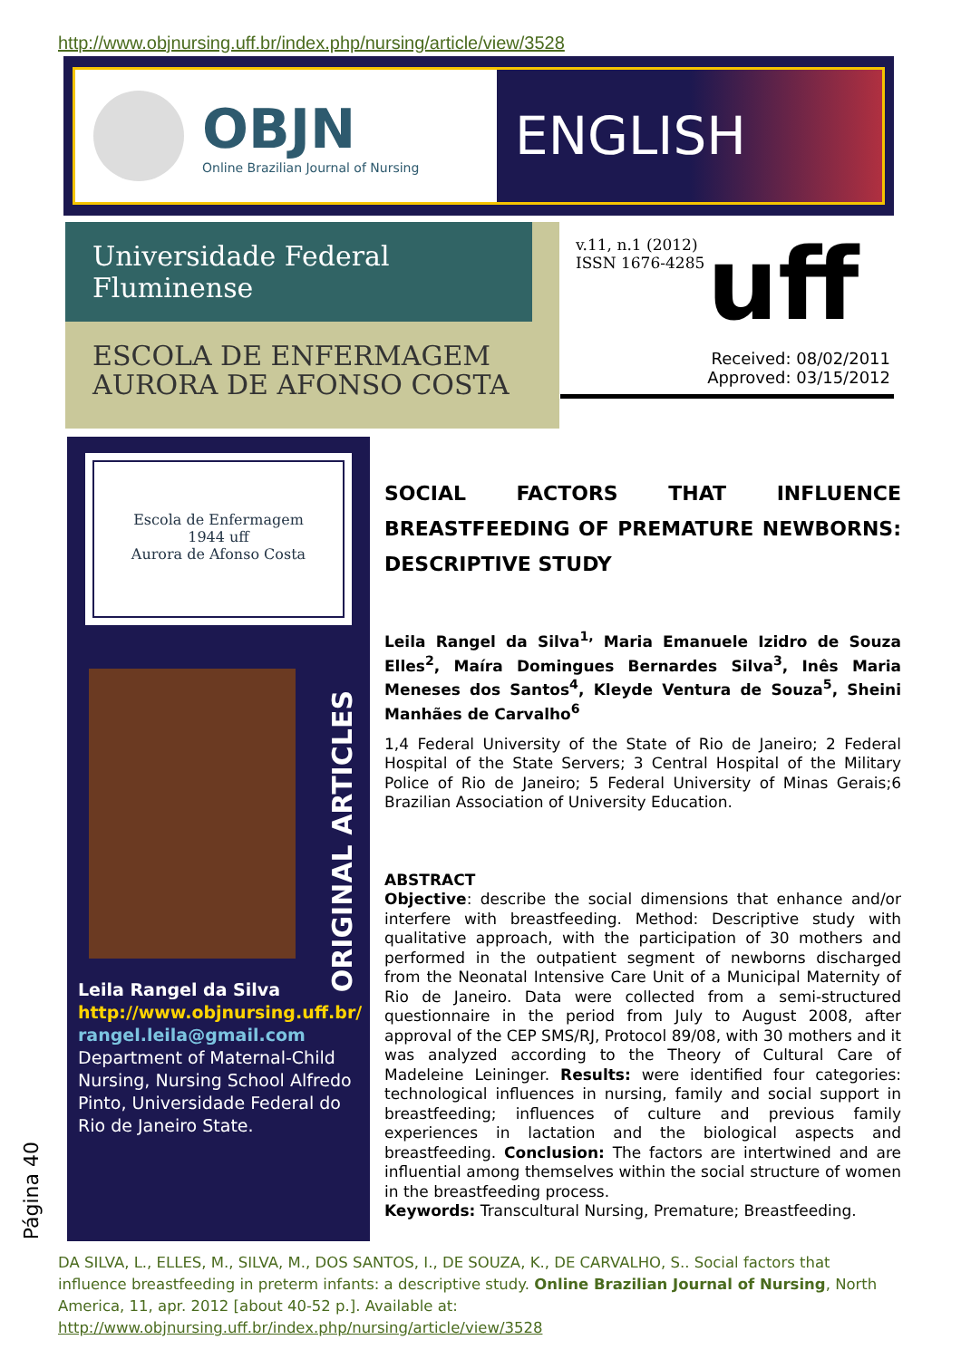http://www.objnursing.uff.br/index.php/nursing/article/view/3528
OBJN
Online Brazilian Journal of Nursing
ENGLISH
Universidade Federal Fluminense
ESCOLA DE ENFERMAGEM
AURORA DE AFONSO COSTA
v.11, n.1 (2012)
ISSN 1676-4285
uff
Received: 08/02/2011
Approved: 03/15/2012
Escola de Enfermagem
1944 uff
Aurora de Afonso Costa
ORIGINAL ARTICLES
Leila Rangel da Silva
http://www.objnursing.uff.br/
rangel.leila@gmail.com
Department of Maternal-Child Nursing, Nursing School Alfredo Pinto, Universidade Federal do Rio de Janeiro State.
Página 40
SOCIAL FACTORS THAT INFLUENCE BREASTFEEDING OF PREMATURE NEWBORNS: DESCRIPTIVE STUDY
Leila Rangel da Silva<sup>1,</sup> Maria Emanuele Izidro de Souza Elles<sup>2</sup>, Maíra Domingues Bernardes Silva<sup>3</sup>, Inês Maria Meneses dos Santos<sup>4</sup>, Kleyde Ventura de Souza<sup>5</sup>, Sheini Manhães de Carvalho<sup>6</sup>
1,4 Federal University of the State of Rio de Janeiro; 2 Federal Hospital of the State Servers; 3 Central Hospital of the Military Police of Rio de Janeiro; 5 Federal University of Minas Gerais;6 Brazilian Association of University Education.
ABSTRACT
Objective: describe the social dimensions that enhance and/or interfere with breastfeeding. Method: Descriptive study with qualitative approach, with the participation of 30 mothers and performed in the outpatient segment of newborns discharged from the Neonatal Intensive Care Unit of a Municipal Maternity of Rio de Janeiro. Data were collected from a semi-structured questionnaire in the period from July to August 2008, after approval of the CEP SMS/RJ, Protocol 89/08, with 30 mothers and it was analyzed according to the Theory of Cultural Care of Madeleine Leininger. Results: were identified four categories: technological influences in nursing, family and social support in breastfeeding; influences of culture and previous family experiences in lactation and the biological aspects and breastfeeding. Conclusion: The factors are intertwined and are influential among themselves within the social structure of women in the breastfeeding process.
Keywords: Transcultural Nursing, Premature; Breastfeeding.
DA SILVA, L., ELLES, M., SILVA, M., DOS SANTOS, I., DE SOUZA, K., DE CARVALHO, S.. Social factors that influence breastfeeding in preterm infants: a descriptive study. Online Brazilian Journal of Nursing, North America, 11, apr. 2012 [about 40-52 p.]. Available at: http://www.objnursing.uff.br/index.php/nursing/article/view/3528